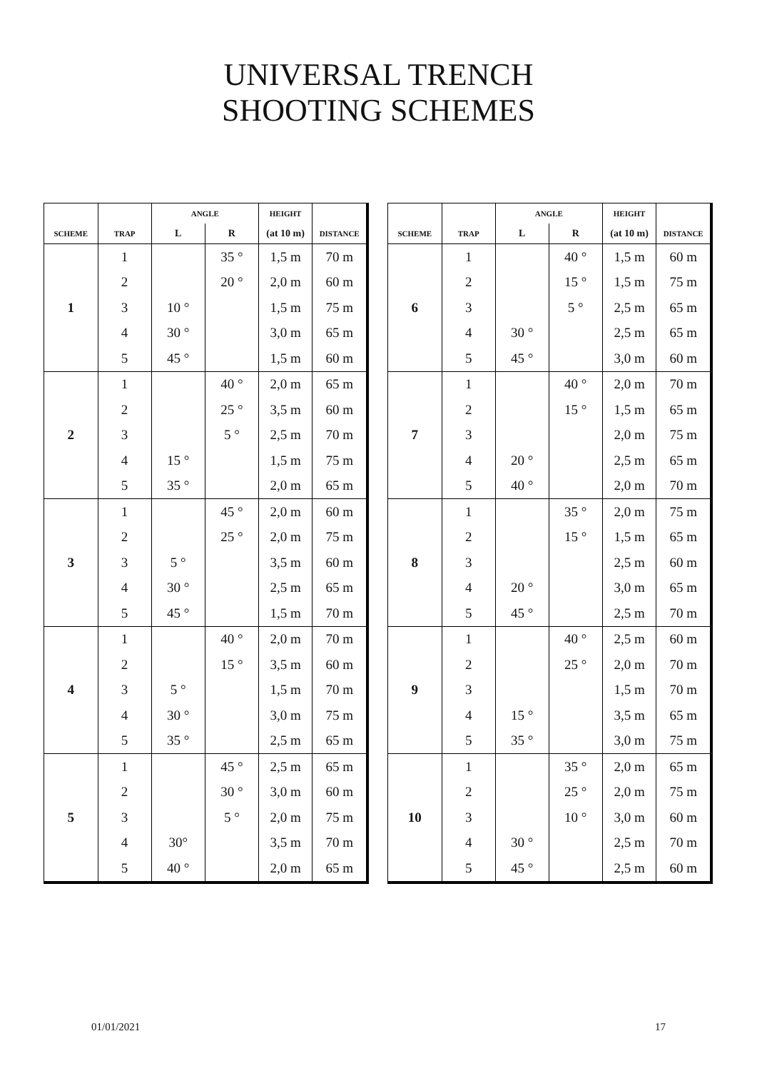UNIVERSAL TRENCH
SHOOTING SCHEMES
| | | ANGLE | | HEIGHT | |
| --- | --- | --- | --- | --- | --- |
| SCHEME | TRAP | L | R | (at 10 m) | DISTANCE |
| 1 | 1 | | 35 ° | 1,5 m | 70 m |
| | 2 | | 20 ° | 2,0 m | 60 m |
| | 3 | 10 ° | | 1,5 m | 75 m |
| | 4 | 30 ° | | 3,0 m | 65 m |
| | 5 | 45 ° | | 1,5 m | 60 m |
| 2 | 1 | | 40 ° | 2,0 m | 65 m |
| | 2 | | 25 ° | 3,5 m | 60 m |
| | 3 | | 5 ° | 2,5 m | 70 m |
| | 4 | 15 ° | | 1,5 m | 75 m |
| | 5 | 35 ° | | 2,0 m | 65 m |
| 3 | 1 | | 45 ° | 2,0 m | 60 m |
| | 2 | | 25 ° | 2,0 m | 75 m |
| | 3 | 5 ° | | 3,5 m | 60 m |
| | 4 | 30 ° | | 2,5 m | 65 m |
| | 5 | 45 ° | | 1,5 m | 70 m |
| 4 | 1 | | 40 ° | 2,0 m | 70 m |
| | 2 | | 15 ° | 3,5 m | 60 m |
| | 3 | 5 ° | | 1,5 m | 70 m |
| | 4 | 30 ° | | 3,0 m | 75 m |
| | 5 | 35 ° | | 2,5 m | 65 m |
| 5 | 1 | | 45 ° | 2,5 m | 65 m |
| | 2 | | 30 ° | 3,0 m | 60 m |
| | 3 | | 5 ° | 2,0 m | 75 m |
| | 4 | 30° | | 3,5 m | 70 m |
| | 5 | 40 ° | | 2,0 m | 65 m |
| | | ANGLE | | HEIGHT | |
| --- | --- | --- | --- | --- | --- |
| SCHEME | TRAP | L | R | (at 10 m) | DISTANCE |
| 6 | 1 | | 40 ° | 1,5 m | 60 m |
| | 2 | | 15 ° | 1,5 m | 75 m |
| | 3 | | 5 ° | 2,5 m | 65 m |
| | 4 | 30 ° | | 2,5 m | 65 m |
| | 5 | 45 ° | | 3,0 m | 60 m |
| 7 | 1 | | 40 ° | 2,0 m | 70 m |
| | 2 | | 15 ° | 1,5 m | 65 m |
| | 3 | | | 2,0 m | 75 m |
| | 4 | 20 ° | | 2,5 m | 65 m |
| | 5 | 40 ° | | 2,0 m | 70 m |
| 8 | 1 | | 35 ° | 2,0 m | 75 m |
| | 2 | | 15 ° | 1,5 m | 65 m |
| | 3 | | | 2,5 m | 60 m |
| | 4 | 20 ° | | 3,0 m | 65 m |
| | 5 | 45 ° | | 2,5 m | 70 m |
| 9 | 1 | | 40 ° | 2,5 m | 60 m |
| | 2 | | 25 ° | 2,0 m | 70 m |
| | 3 | | | 1,5 m | 70 m |
| | 4 | 15 ° | | 3,5 m | 65 m |
| | 5 | 35 ° | | 3,0 m | 75 m |
| 10 | 1 | | 35 ° | 2,0 m | 65 m |
| | 2 | | 25 ° | 2,0 m | 75 m |
| | 3 | | 10 ° | 3,0 m | 60 m |
| | 4 | 30 ° | | 2,5 m | 70 m |
| | 5 | 45 ° | | 2,5 m | 60 m |
01/01/2021 17